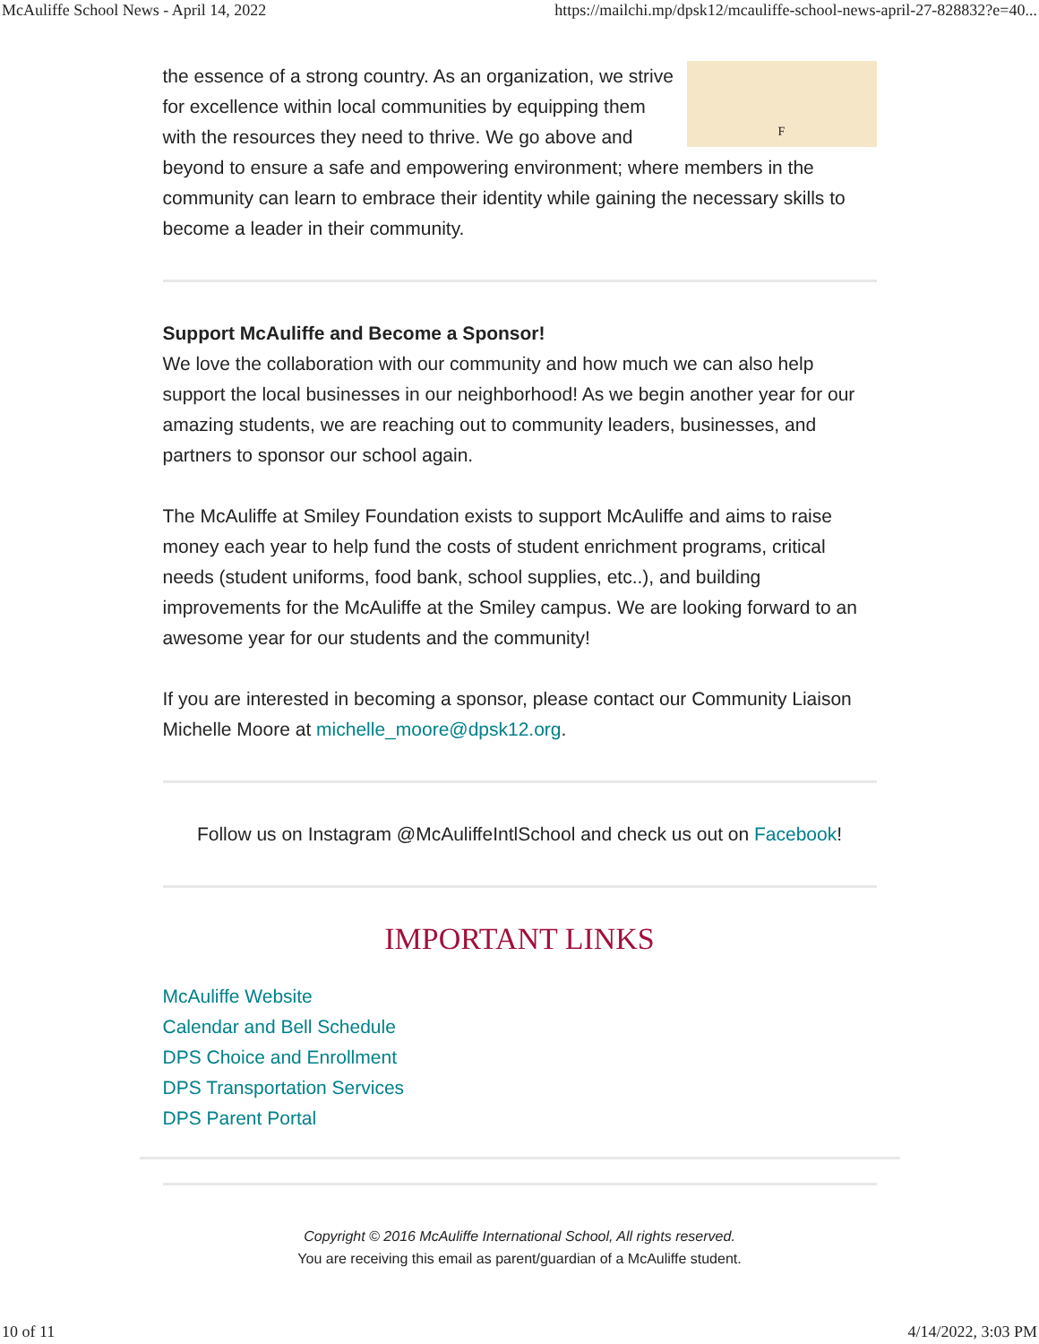McAuliffe School News - April 14, 2022 https://mailchi.mp/dpsk12/mcauliffe-school-news-april-27-828832?e=40...
F
the essence of a strong country. As an organization, we strive for excellence within local communities by equipping them with the resources they need to thrive. We go above and beyond to ensure a safe and empowering environment; where members in the community can learn to embrace their identity while gaining the necessary skills to become a leader in their community.
Support McAuliffe and Become a Sponsor!
We love the collaboration with our community and how much we can also help support the local businesses in our neighborhood! As we begin another year for our amazing students, we are reaching out to community leaders, businesses, and partners to sponsor our school again.
The McAuliffe at Smiley Foundation exists to support McAuliffe and aims to raise money each year to help fund the costs of student enrichment programs, critical needs (student uniforms, food bank, school supplies, etc..), and building improvements for the McAuliffe at the Smiley campus. We are looking forward to an awesome year for our students and the community!
If you are interested in becoming a sponsor, please contact our Community Liaison Michelle Moore at michelle_moore@dpsk12.org.
Follow us on Instagram @McAuliffeIntlSchool and check us out on Facebook!
IMPORTANT LINKS
McAuliffe Website
Calendar and Bell Schedule
DPS Choice and Enrollment
DPS Transportation Services
DPS Parent Portal
Copyright © 2016 McAuliffe International School, All rights reserved.
You are receiving this email as parent/guardian of a McAuliffe student.
10 of 11 4/14/2022, 3:03 PM